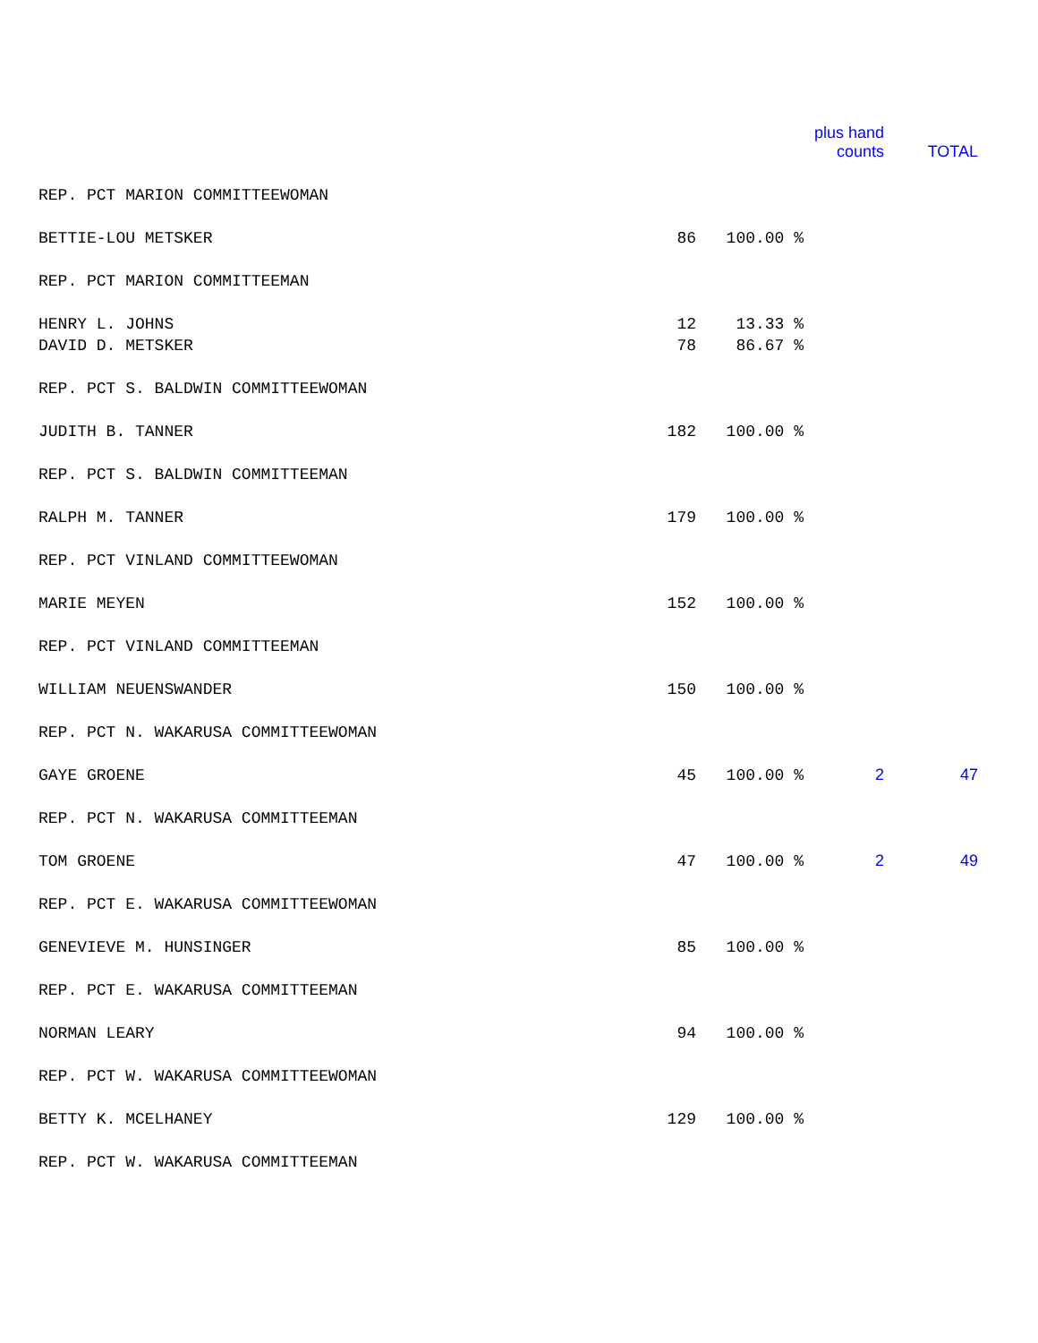| | | | plus hand counts | TOTAL |
| --- | --- | --- | --- | --- |
| REP. PCT MARION COMMITTEEWOMAN | | | | |
| BETTIE-LOU METSKER | 86 | 100.00 % | | |
| REP. PCT MARION COMMITTEEMAN | | | | |
| HENRY L. JOHNS | 12 | 13.33 % | | |
| DAVID D. METSKER | 78 | 86.67 % | | |
| REP. PCT S. BALDWIN COMMITTEEWOMAN | | | | |
| JUDITH B. TANNER | 182 | 100.00 % | | |
| REP. PCT S. BALDWIN COMMITTEEMAN | | | | |
| RALPH M. TANNER | 179 | 100.00 % | | |
| REP. PCT VINLAND COMMITTEEWOMAN | | | | |
| MARIE MEYEN | 152 | 100.00 % | | |
| REP. PCT VINLAND COMMITTEEMAN | | | | |
| WILLIAM NEUENSWANDER | 150 | 100.00 % | | |
| REP. PCT N. WAKARUSA COMMITTEEWOMAN | | | | |
| GAYE GROENE | 45 | 100.00 % | 2 | 47 |
| REP. PCT N. WAKARUSA COMMITTEEMAN | | | | |
| TOM GROENE | 47 | 100.00 % | 2 | 49 |
| REP. PCT E. WAKARUSA COMMITTEEWOMAN | | | | |
| GENEVIEVE M. HUNSINGER | 85 | 100.00 % | | |
| REP. PCT E. WAKARUSA COMMITTEEMAN | | | | |
| NORMAN LEARY | 94 | 100.00 % | | |
| REP. PCT W. WAKARUSA COMMITTEEWOMAN | | | | |
| BETTY K. MCELHANEY | 129 | 100.00 % | | |
| REP. PCT W. WAKARUSA COMMITTEEMAN | | | | |